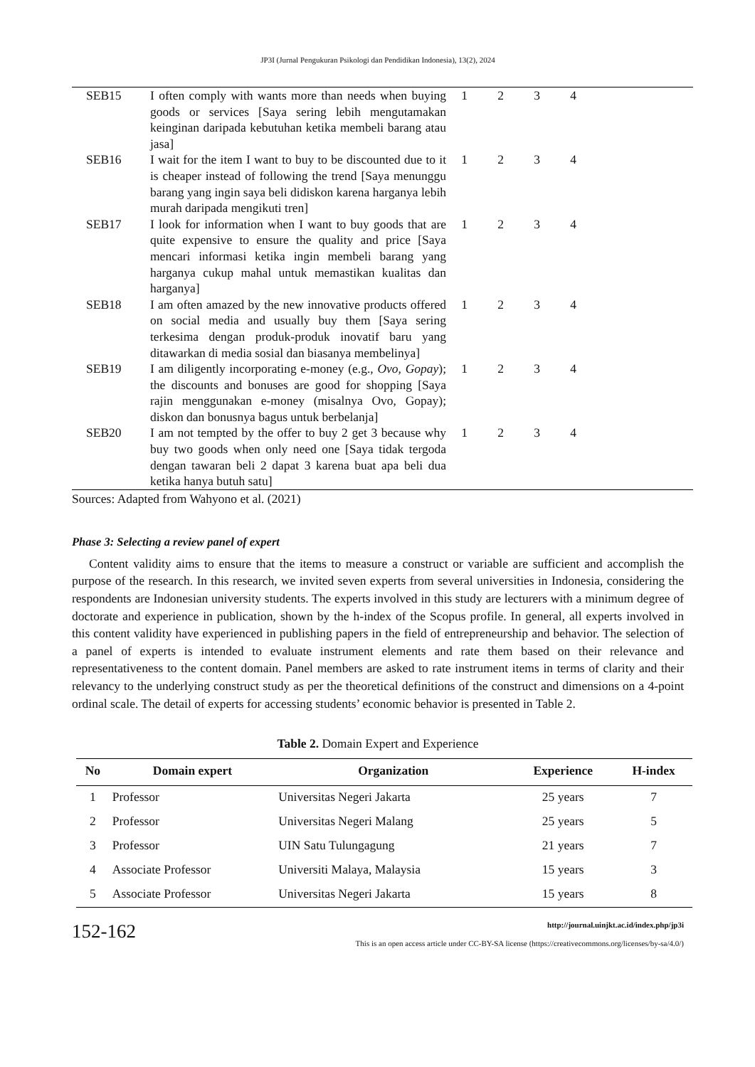JP3I (Jurnal Pengukuran Psikologi dan Pendidikan Indonesia), 13(2), 2024
| SEB15 | I often comply with wants more than needs when buying goods or services [Saya sering lebih mengutamakan keinginan daripada kebutuhan ketika membeli barang atau jasa] | 1 | 2 | 3 | 4 | |
| SEB16 | I wait for the item I want to buy to be discounted due to it is cheaper instead of following the trend [Saya menunggu barang yang ingin saya beli didiskon karena harganya lebih murah daripada mengikuti tren] | 1 | 2 | 3 | 4 | |
| SEB17 | I look for information when I want to buy goods that are quite expensive to ensure the quality and price [Saya mencari informasi ketika ingin membeli barang yang harganya cukup mahal untuk memastikan kualitas dan harganya] | 1 | 2 | 3 | 4 | |
| SEB18 | I am often amazed by the new innovative products offered on social media and usually buy them [Saya sering terkesima dengan produk-produk inovatif baru yang ditawarkan di media sosial dan biasanya membelinya] | 1 | 2 | 3 | 4 | |
| SEB19 | I am diligently incorporating e-money (e.g., Ovo, Gopay ); the discounts and bonuses are good for shopping [Saya rajin menggunakan e-money (misalnya Ovo, Gopay); diskon dan bonusnya bagus untuk berbelanja] | 1 | 2 | 3 | 4 | |
| SEB20 | I am not tempted by the offer to buy 2 get 3 because why buy two goods when only need one [Saya tidak tergoda dengan tawaran beli 2 dapat 3 karena buat apa beli dua ketika hanya butuh satu] | 1 | 2 | 3 | 4 | |
Sources: Adapted from Wahyono et al. (2021)
Phase 3: Selecting a review panel of expert
Content validity aims to ensure that the items to measure a construct or variable are sufficient and accomplish the purpose of the research. In this research, we invited seven experts from several universities in Indonesia, considering the respondents are Indonesian university students. The experts involved in this study are lecturers with a minimum degree of doctorate and experience in publication, shown by the h-index of the Scopus profile. In general, all experts involved in this content validity have experienced in publishing papers in the field of entrepreneurship and behavior. The selection of a panel of experts is intended to evaluate instrument elements and rate them based on their relevance and representativeness to the content domain. Panel members are asked to rate instrument items in terms of clarity and their relevancy to the underlying construct study as per the theoretical definitions of the construct and dimensions on a 4-point ordinal scale. The detail of experts for accessing students’ economic behavior is presented in Table 2.
Table 2. Domain Expert and Experience
| No | Domain expert | Organization | Experience | H-index |
| --- | --- | --- | --- | --- |
| 1 | Professor | Universitas Negeri Jakarta | 25 years | 7 |
| 2 | Professor | Universitas Negeri Malang | 25 years | 5 |
| 3 | Professor | UIN Satu Tulungagung | 21 years | 7 |
| 4 | Associate Professor | Universiti Malaya, Malaysia | 15 years | 3 |
| 5 | Associate Professor | Universitas Negeri Jakarta | 15 years | 8 |
152-162
http://journal.uinjkt.ac.id/index.php/jp3i
This is an open access article under CC-BY-SA license (https://creativecommons.org/licenses/by-sa/4.0/)